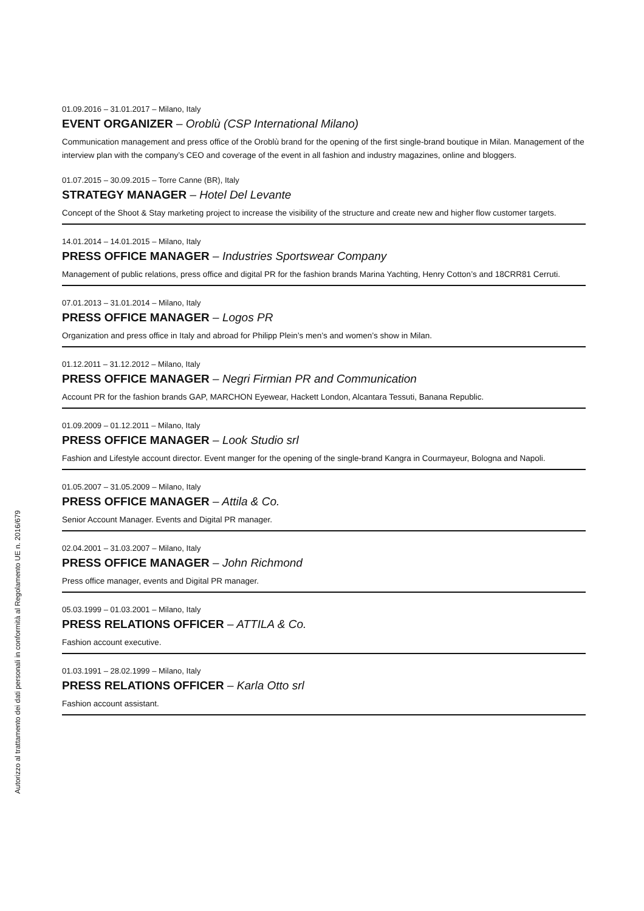Autorizzo al trattamento dei dati personali in conformità al Regolamento UE n. 2016/679
01.09.2016 – 31.01.2017 – Milano, Italy
EVENT ORGANIZER – Oroblù (CSP International Milano)
Communication management and press office of the Oroblù brand for the opening of the first single-brand boutique in Milan. Management of the interview plan with the company’s CEO and coverage of the event in all fashion and industry magazines, online and bloggers.
01.07.2015 – 30.09.2015 – Torre Canne (BR), Italy
STRATEGY MANAGER – Hotel Del Levante
Concept of the Shoot & Stay marketing project to increase the visibility of the structure and create new and higher flow customer targets.
14.01.2014 – 14.01.2015 – Milano, Italy
PRESS OFFICE MANAGER – Industries Sportswear Company
Management of public relations, press office and digital PR for the fashion brands Marina Yachting, Henry Cotton’s and 18CRR81 Cerruti.
07.01.2013 – 31.01.2014 – Milano, Italy
PRESS OFFICE MANAGER – Logos PR
Organization and press office in Italy and abroad for Philipp Plein’s men’s and women’s show in Milan.
01.12.2011 – 31.12.2012 – Milano, Italy
PRESS OFFICE MANAGER – Negri Firmian PR and Communication
Account PR for the fashion brands GAP, MARCHON Eyewear, Hackett London, Alcantara Tessuti, Banana Republic.
01.09.2009 – 01.12.2011 – Milano, Italy
PRESS OFFICE MANAGER – Look Studio srl
Fashion and Lifestyle account director. Event manger for the opening of the single-brand Kangra in Courmayeur, Bologna and Napoli.
01.05.2007 – 31.05.2009 – Milano, Italy
PRESS OFFICE MANAGER – Attila & Co.
Senior Account Manager. Events and Digital PR manager.
02.04.2001 – 31.03.2007 – Milano, Italy
PRESS OFFICE MANAGER – John Richmond
Press office manager, events and Digital PR manager.
05.03.1999 – 01.03.2001 – Milano, Italy
PRESS RELATIONS OFFICER – ATTILA & Co.
Fashion account executive.
01.03.1991 – 28.02.1999 – Milano, Italy
PRESS RELATIONS OFFICER – Karla Otto srl
Fashion account assistant.